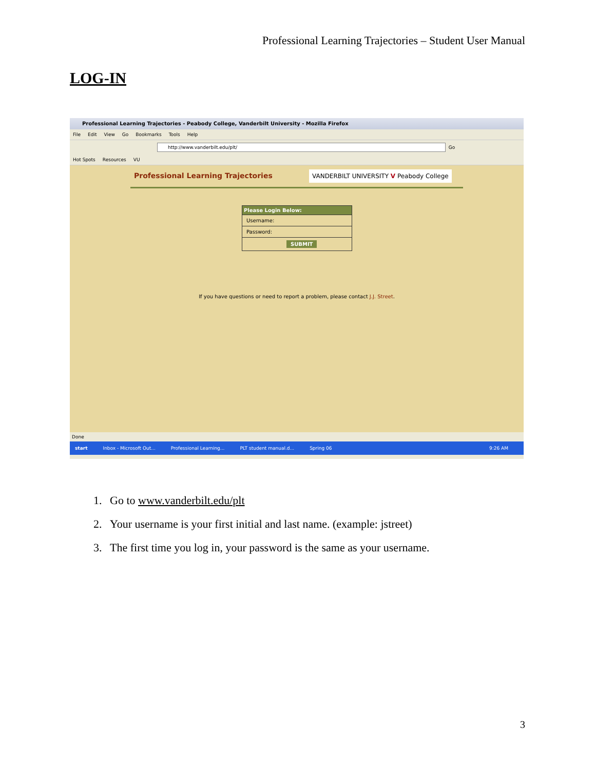Professional Learning Trajectories – Student User Manual
LOG-IN
Professional Learning Trajectories - Peabody College, Vanderbilt University - Mozilla Firefox
File Edit View Go Bookmarks Tools Help
http://www.vanderbilt.edu/plt/
Go
Hot Spots Resources VU
Professional Learning Trajectories
VANDERBILT UNIVERSITY V Peabody College
Please Login Below:
Username:
Password:
SUBMIT
If you have questions or need to report a problem, please contact J.J. Street.
Done
start Inbox - Microsoft Out... Professional Learning... PLT student manual.d... Spring 06 9:26 AM
1. Go to www.vanderbilt.edu/plt
2. Your username is your first initial and last name. (example: jstreet)
3. The first time you log in, your password is the same as your username.
3